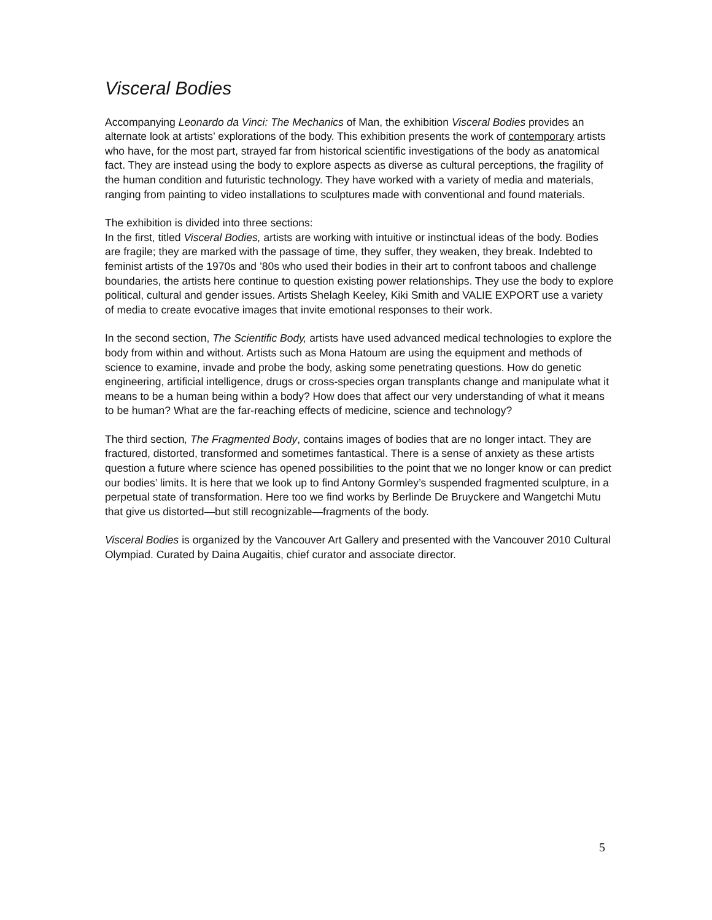Visceral Bodies
Accompanying Leonardo da Vinci: The Mechanics of Man, the exhibition Visceral Bodies provides an alternate look at artists’ explorations of the body. This exhibition presents the work of contemporary artists who have, for the most part, strayed far from historical scientific investigations of the body as anatomical fact. They are instead using the body to explore aspects as diverse as cultural perceptions, the fragility of the human condition and futuristic technology. They have worked with a variety of media and materials, ranging from painting to video installations to sculptures made with conventional and found materials.
The exhibition is divided into three sections:
In the first, titled Visceral Bodies, artists are working with intuitive or instinctual ideas of the body. Bodies are fragile; they are marked with the passage of time, they suffer, they weaken, they break. Indebted to feminist artists of the 1970s and ’80s who used their bodies in their art to confront taboos and challenge boundaries, the artists here continue to question existing power relationships. They use the body to explore political, cultural and gender issues. Artists Shelagh Keeley, Kiki Smith and VALIE EXPORT use a variety of media to create evocative images that invite emotional responses to their work.
In the second section, The Scientific Body, artists have used advanced medical technologies to explore the body from within and without. Artists such as Mona Hatoum are using the equipment and methods of science to examine, invade and probe the body, asking some penetrating questions. How do genetic engineering, artificial intelligence, drugs or cross-species organ transplants change and manipulate what it means to be a human being within a body? How does that affect our very understanding of what it means to be human? What are the far-reaching effects of medicine, science and technology?
The third section, The Fragmented Body, contains images of bodies that are no longer intact. They are fractured, distorted, transformed and sometimes fantastical. There is a sense of anxiety as these artists question a future where science has opened possibilities to the point that we no longer know or can predict our bodies’ limits. It is here that we look up to find Antony Gormley’s suspended fragmented sculpture, in a perpetual state of transformation. Here too we find works by Berlinde De Bruyckere and Wangetchi Mutu that give us distorted—but still recognizable—fragments of the body.
Visceral Bodies is organized by the Vancouver Art Gallery and presented with the Vancouver 2010 Cultural Olympiad. Curated by Daina Augaitis, chief curator and associate director.
5